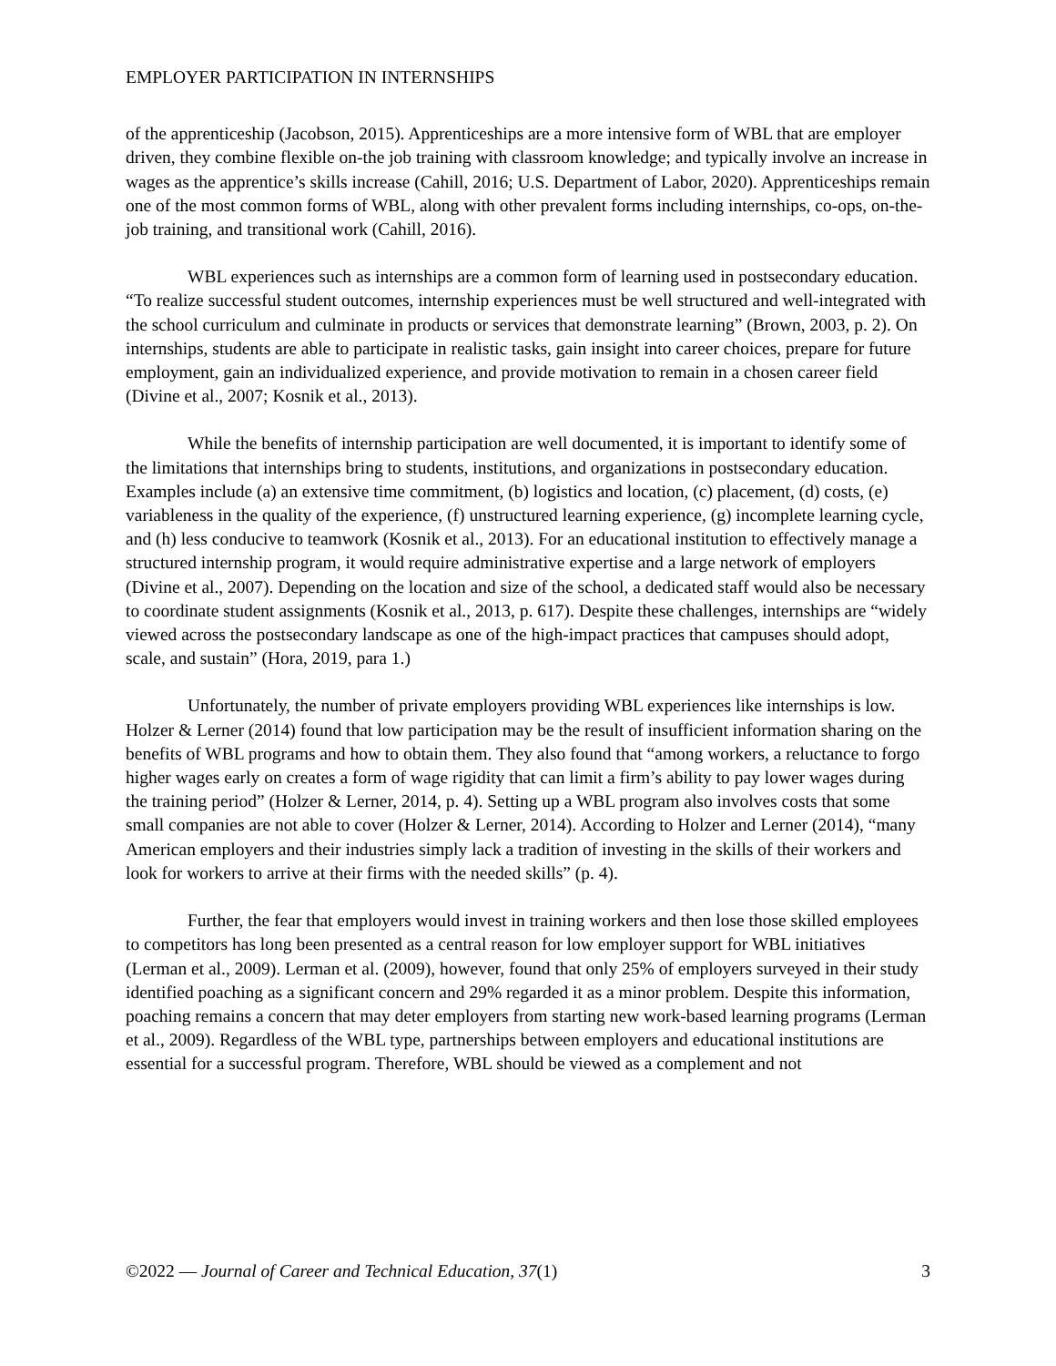EMPLOYER PARTICIPATION IN INTERNSHIPS
of the apprenticeship (Jacobson, 2015). Apprenticeships are a more intensive form of WBL that are employer driven, they combine flexible on-the job training with classroom knowledge; and typically involve an increase in wages as the apprentice’s skills increase (Cahill, 2016; U.S. Department of Labor, 2020). Apprenticeships remain one of the most common forms of WBL, along with other prevalent forms including internships, co-ops, on-the-job training, and transitional work (Cahill, 2016).
WBL experiences such as internships are a common form of learning used in postsecondary education. “To realize successful student outcomes, internship experiences must be well structured and well-integrated with the school curriculum and culminate in products or services that demonstrate learning” (Brown, 2003, p. 2). On internships, students are able to participate in realistic tasks, gain insight into career choices, prepare for future employment, gain an individualized experience, and provide motivation to remain in a chosen career field (Divine et al., 2007; Kosnik et al., 2013).
While the benefits of internship participation are well documented, it is important to identify some of the limitations that internships bring to students, institutions, and organizations in postsecondary education. Examples include (a) an extensive time commitment, (b) logistics and location, (c) placement, (d) costs, (e) variableness in the quality of the experience, (f) unstructured learning experience, (g) incomplete learning cycle, and (h) less conducive to teamwork (Kosnik et al., 2013). For an educational institution to effectively manage a structured internship program, it would require administrative expertise and a large network of employers (Divine et al., 2007). Depending on the location and size of the school, a dedicated staff would also be necessary to coordinate student assignments (Kosnik et al., 2013, p. 617). Despite these challenges, internships are “widely viewed across the postsecondary landscape as one of the high-impact practices that campuses should adopt, scale, and sustain” (Hora, 2019, para 1.)
Unfortunately, the number of private employers providing WBL experiences like internships is low. Holzer & Lerner (2014) found that low participation may be the result of insufficient information sharing on the benefits of WBL programs and how to obtain them. They also found that “among workers, a reluctance to forgo higher wages early on creates a form of wage rigidity that can limit a firm’s ability to pay lower wages during the training period” (Holzer & Lerner, 2014, p. 4). Setting up a WBL program also involves costs that some small companies are not able to cover (Holzer & Lerner, 2014). According to Holzer and Lerner (2014), “many American employers and their industries simply lack a tradition of investing in the skills of their workers and look for workers to arrive at their firms with the needed skills” (p. 4).
Further, the fear that employers would invest in training workers and then lose those skilled employees to competitors has long been presented as a central reason for low employer support for WBL initiatives (Lerman et al., 2009). Lerman et al. (2009), however, found that only 25% of employers surveyed in their study identified poaching as a significant concern and 29% regarded it as a minor problem. Despite this information, poaching remains a concern that may deter employers from starting new work-based learning programs (Lerman et al., 2009). Regardless of the WBL type, partnerships between employers and educational institutions are essential for a successful program. Therefore, WBL should be viewed as a complement and not
©2022 — Journal of Career and Technical Education, 37(1) 3